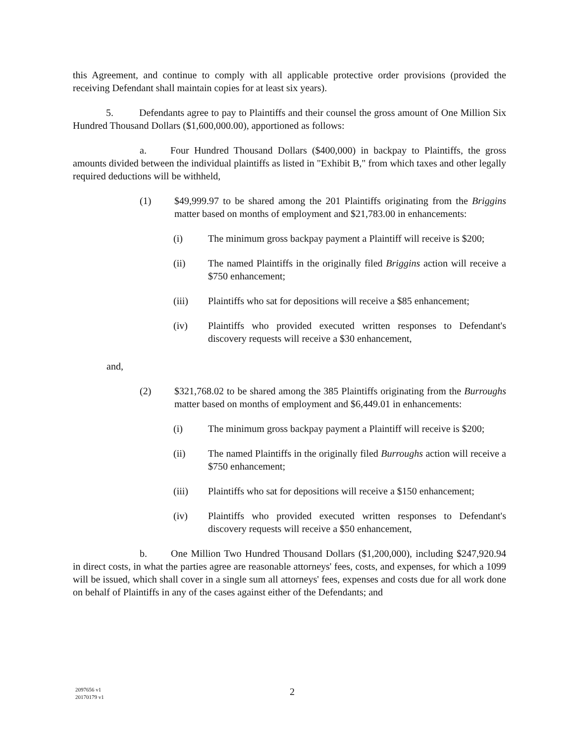this Agreement, and continue to comply with all applicable protective order provisions (provided the receiving Defendant shall maintain copies for at least six years).
5. Defendants agree to pay to Plaintiffs and their counsel the gross amount of One Million Six Hundred Thousand Dollars ($1,600,000.00), apportioned as follows:
a. Four Hundred Thousand Dollars ($400,000) in backpay to Plaintiffs, the gross amounts divided between the individual plaintiffs as listed in "Exhibit B," from which taxes and other legally required deductions will be withheld,
(1) $49,999.97 to be shared among the 201 Plaintiffs originating from the Briggins matter based on months of employment and $21,783.00 in enhancements:
(i) The minimum gross backpay payment a Plaintiff will receive is $200;
(ii) The named Plaintiffs in the originally filed Briggins action will receive a $750 enhancement;
(iii) Plaintiffs who sat for depositions will receive a $85 enhancement;
(iv) Plaintiffs who provided executed written responses to Defendant's discovery requests will receive a $30 enhancement,
and,
(2) $321,768.02 to be shared among the 385 Plaintiffs originating from the Burroughs matter based on months of employment and $6,449.01 in enhancements:
(i) The minimum gross backpay payment a Plaintiff will receive is $200;
(ii) The named Plaintiffs in the originally filed Burroughs action will receive a $750 enhancement;
(iii) Plaintiffs who sat for depositions will receive a $150 enhancement;
(iv) Plaintiffs who provided executed written responses to Defendant's discovery requests will receive a $50 enhancement,
b. One Million Two Hundred Thousand Dollars ($1,200,000), including $247,920.94 in direct costs, in what the parties agree are reasonable attorneys' fees, costs, and expenses, for which a 1099 will be issued, which shall cover in a single sum all attorneys' fees, expenses and costs due for all work done on behalf of Plaintiffs in any of the cases against either of the Defendants; and
2097656 v1
20170179 v1
2